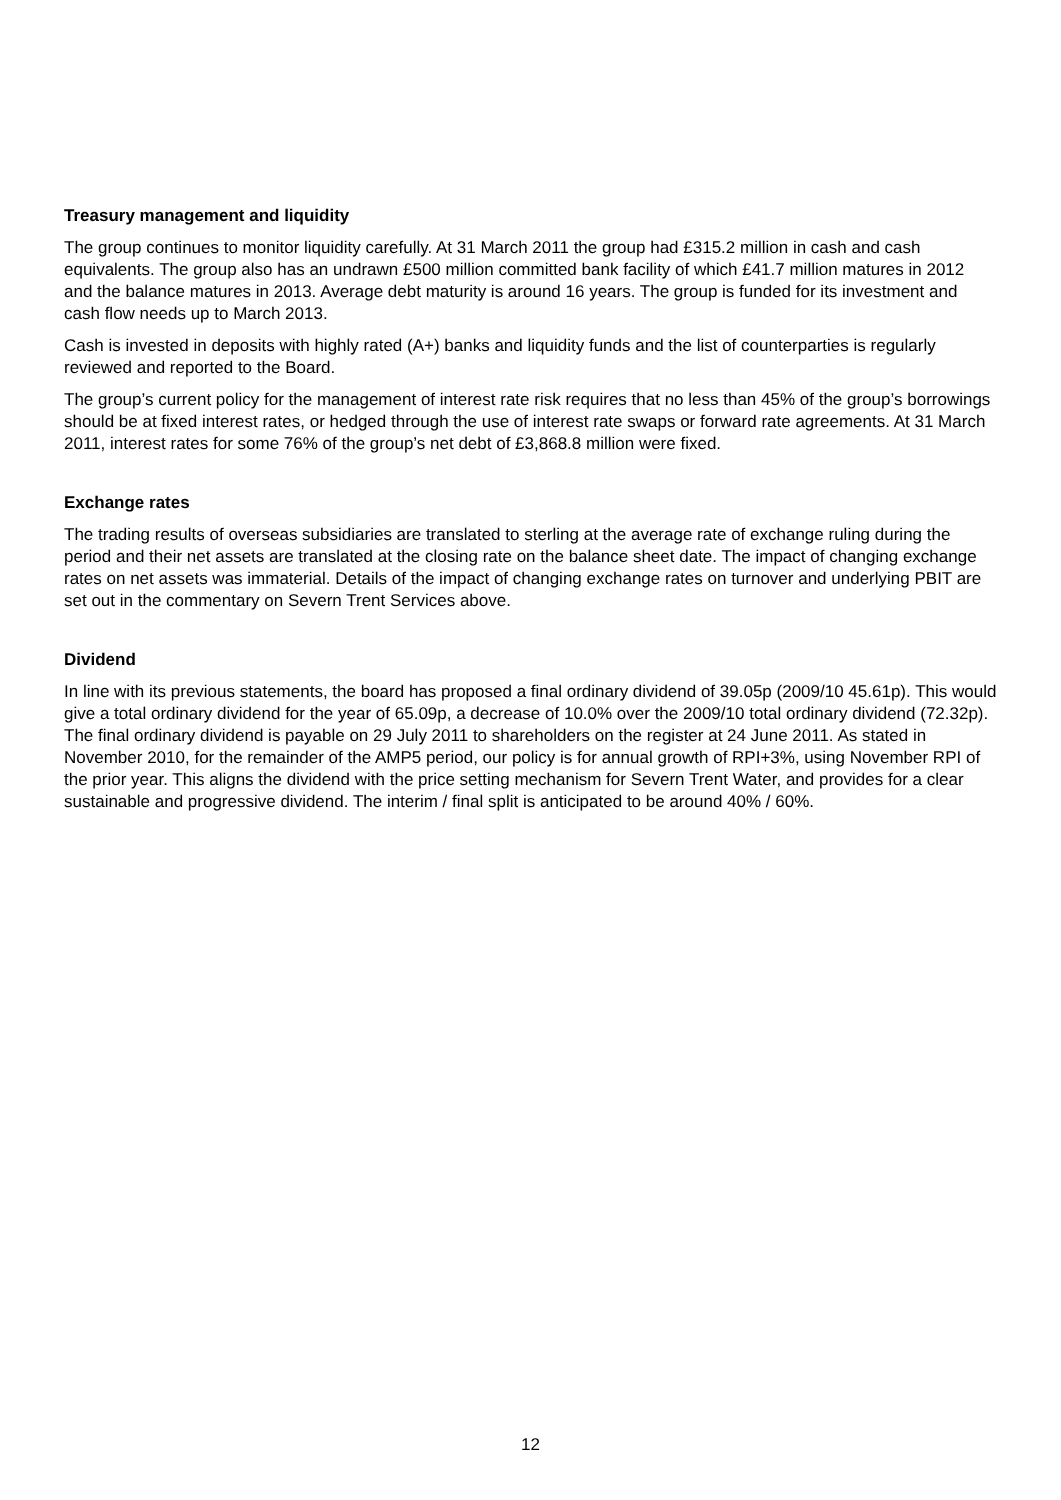Treasury management and liquidity
The group continues to monitor liquidity carefully. At 31 March 2011 the group had £315.2 million in cash and cash equivalents. The group also has an undrawn £500 million committed bank facility of which £41.7 million matures in 2012 and the balance matures in 2013. Average debt maturity is around 16 years. The group is funded for its investment and cash flow needs up to March 2013.
Cash is invested in deposits with highly rated (A+) banks and liquidity funds and the list of counterparties is regularly reviewed and reported to the Board.
The group’s current policy for the management of interest rate risk requires that no less than 45% of the group’s borrowings should be at fixed interest rates, or hedged through the use of interest rate swaps or forward rate agreements. At 31 March 2011, interest rates for some 76% of the group’s net debt of £3,868.8 million were fixed.
Exchange rates
The trading results of overseas subsidiaries are translated to sterling at the average rate of exchange ruling during the period and their net assets are translated at the closing rate on the balance sheet date. The impact of changing exchange rates on net assets was immaterial. Details of the impact of changing exchange rates on turnover and underlying PBIT are set out in the commentary on Severn Trent Services above.
Dividend
In line with its previous statements, the board has proposed a final ordinary dividend of 39.05p (2009/10 45.61p). This would give a total ordinary dividend for the year of 65.09p, a decrease of 10.0% over the 2009/10 total ordinary dividend (72.32p). The final ordinary dividend is payable on 29 July 2011 to shareholders on the register at 24 June 2011. As stated in November 2010, for the remainder of the AMP5 period, our policy is for annual growth of RPI+3%, using November RPI of the prior year. This aligns the dividend with the price setting mechanism for Severn Trent Water, and provides for a clear sustainable and progressive dividend. The interim / final split is anticipated to be around 40% / 60%.
12